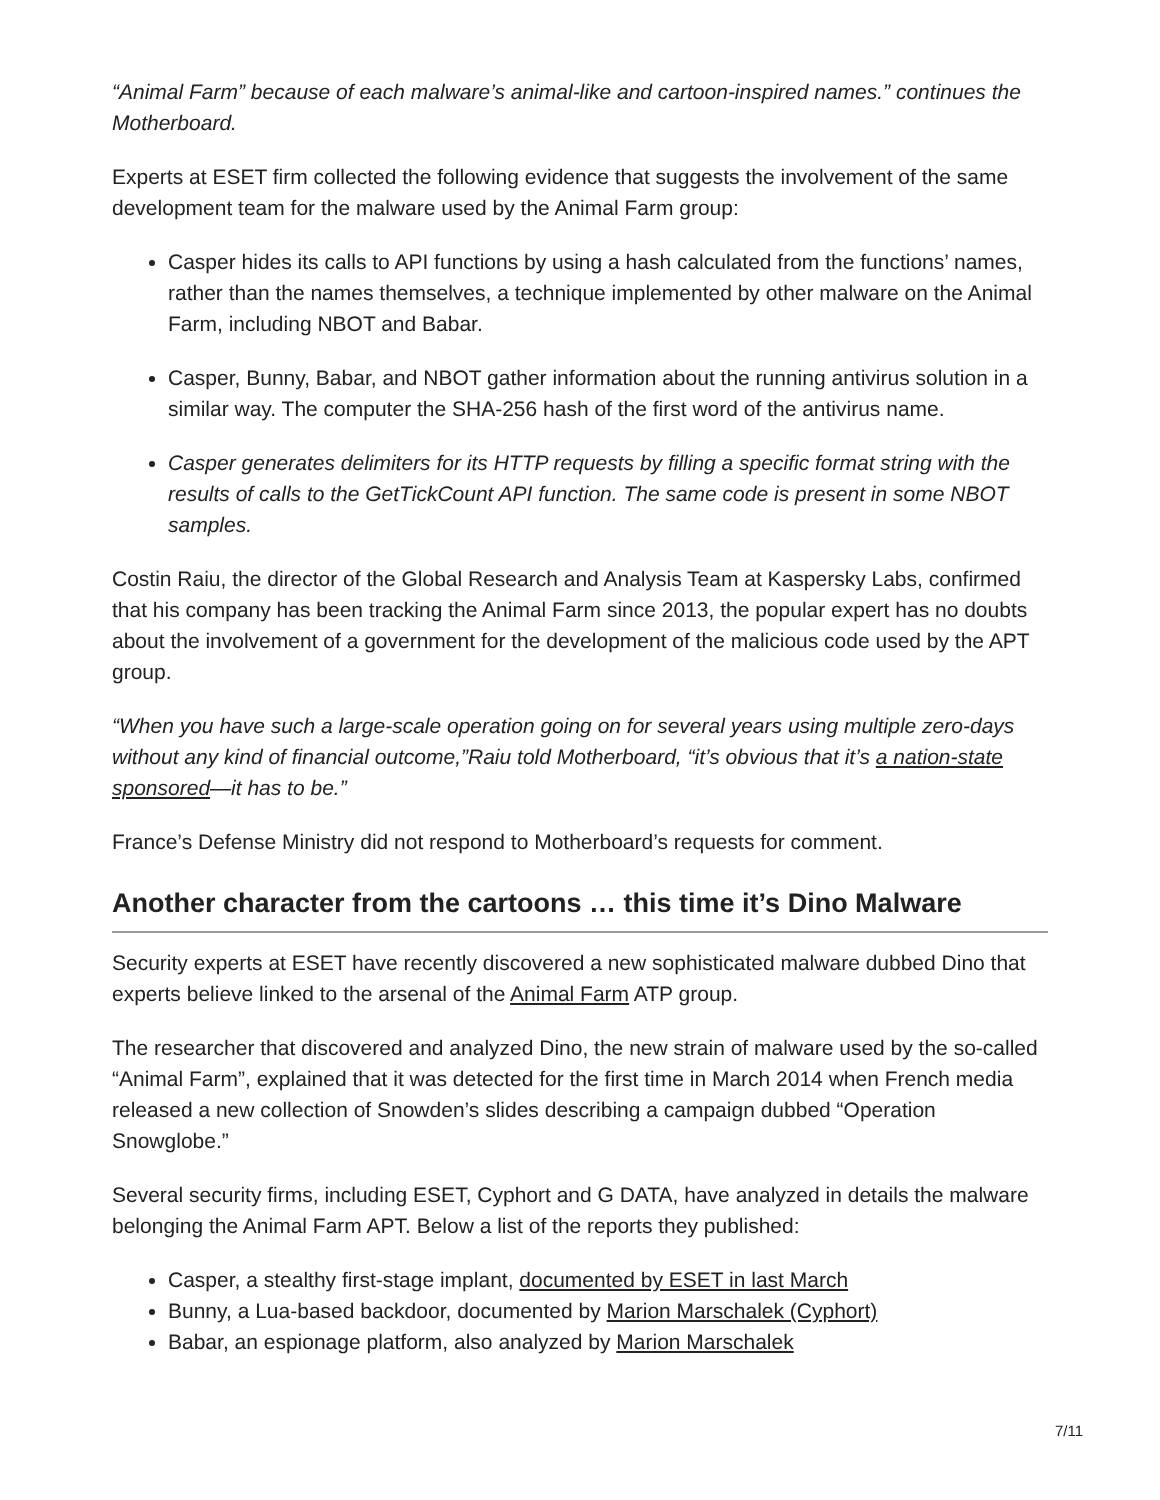“Animal Farm” because of each malware’s animal-like and cartoon-inspired names.” continues the Motherboard.
Experts at ESET firm collected the following evidence that suggests the involvement of the same development team for the malware used by the Animal Farm group:
Casper hides its calls to API functions by using a hash calculated from the functions’ names, rather than the names themselves, a technique implemented by other malware on the Animal Farm, including NBOT and Babar.
Casper, Bunny, Babar, and NBOT gather information about the running antivirus solution in a similar way. The computer the SHA-256 hash of the first word of the antivirus name.
Casper generates delimiters for its HTTP requests by filling a specific format string with the results of calls to the GetTickCount API function. The same code is present in some NBOT samples.
Costin Raiu, the director of the Global Research and Analysis Team at Kaspersky Labs, confirmed that his company has been tracking the Animal Farm since 2013, the popular expert has no doubts about the involvement of a government for the development of the malicious code used by the APT group.
“When you have such a large-scale operation going on for several years using multiple zero-days without any kind of financial outcome,”Raiu told Motherboard, “it’s obvious that it’s a nation-state sponsored—it has to be.”
France’s Defense Ministry did not respond to Motherboard’s requests for comment.
Another character from the cartoons … this time it’s Dino Malware
Security experts at ESET have recently discovered a new sophisticated malware dubbed Dino that experts believe linked to the arsenal of the Animal Farm ATP group.
The researcher that discovered and analyzed Dino, the new strain of malware used by the so-called “Animal Farm”, explained that it was detected for the first time in March 2014 when French media released a new collection of Snowden’s slides describing a campaign dubbed “Operation Snowglobe.”
Several security firms, including ESET, Cyphort and G DATA, have analyzed in details the malware belonging the Animal Farm APT. Below a list of the reports they published:
Casper, a stealthy first-stage implant, documented by ESET in last March
Bunny, a Lua-based backdoor, documented by Marion Marschalek (Cyphort)
Babar, an espionage platform, also analyzed by Marion Marschalek
7/11